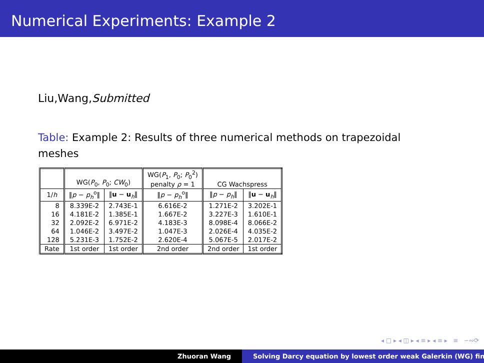Numerical Experiments: Example 2
Liu,Wang,Submitted
Table: Example 2: Results of three numerical methods on trapezoidal meshes
| | WG( P<sub>0</sub>, P<sub>0</sub>; CW<sub>0</sub>) | | WG( P<sub>1</sub>, P<sub>0</sub>; P<sub>0</sub><sup>2</sup>) penalty ρ = 1 | CG Wachspress | |
| --- | --- | --- | --- | --- | --- |
| 1/ h | ‖ p − p<sub>h</sub><sup>o</sup>‖ | ‖ u − u<sub>h</sub>‖ | ‖ p − p<sub>h</sub><sup>o</sup>‖ | ‖ p − p<sub>h</sub>‖ | ‖ u − u<sub>h</sub>‖ |
| 8 | 8.339E-2 | 2.743E-1 | 6.616E-2 | 1.271E-2 | 3.202E-1 |
| 16 | 4.181E-2 | 1.385E-1 | 1.667E-2 | 3.227E-3 | 1.610E-1 |
| 32 | 2.092E-2 | 6.971E-2 | 4.183E-3 | 8.098E-4 | 8.066E-2 |
| 64 | 1.046E-2 | 3.497E-2 | 1.047E-3 | 2.026E-4 | 4.035E-2 |
| 128 | 5.231E-3 | 1.752E-2 | 2.620E-4 | 5.067E-5 | 2.017E-2 |
| Rate | 1st order | 1st order | 2nd order | 2nd order | 1st order |
◂ □ ▸ ◂ ◫ ▸ ◂ ≡ ▸ ◂ ≡ ▸ ≡ ∽∾⟳
Zhuoran Wang Solving Darcy equation by lowest order weak Galerkin (WG) fin